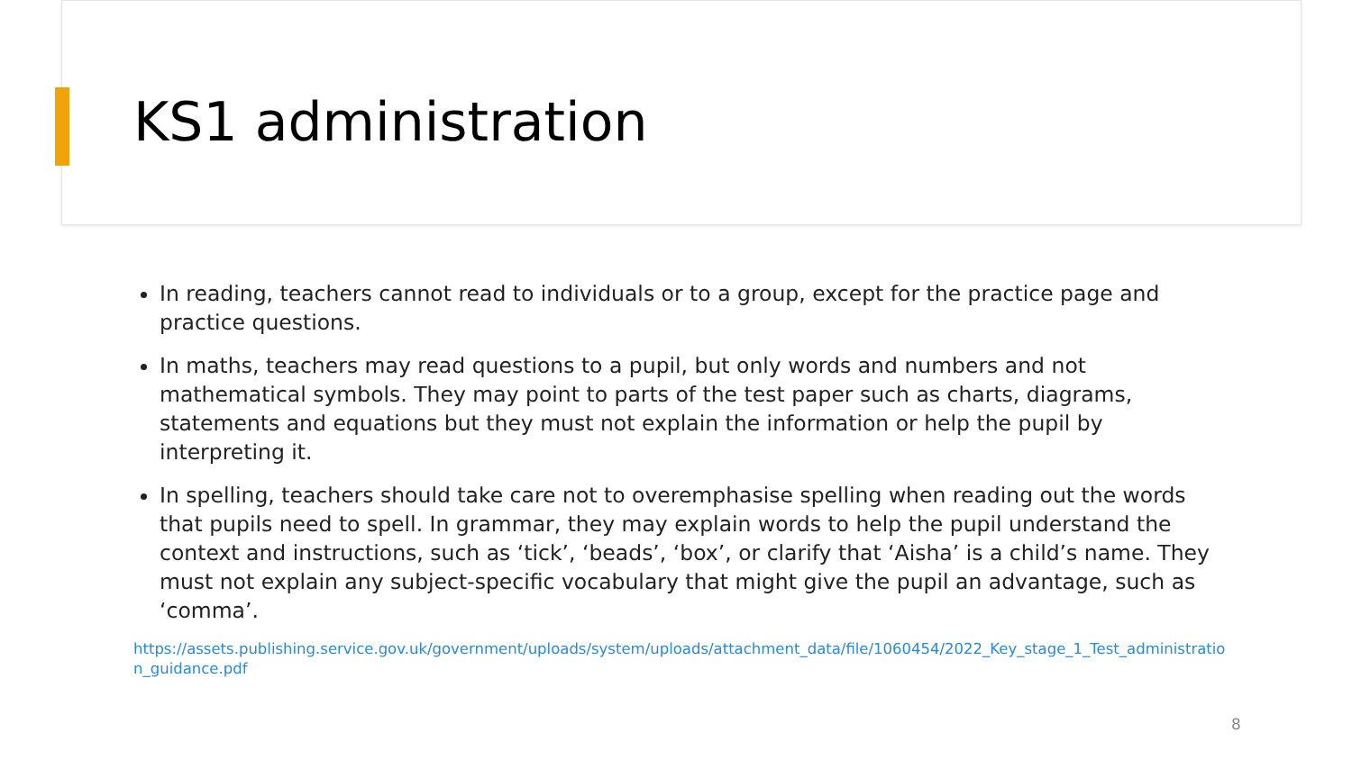KS1 administration
In reading, teachers cannot read to individuals or to a group, except for the practice page and practice questions.
In maths, teachers may read questions to a pupil, but only words and numbers and not mathematical symbols. They may point to parts of the test paper such as charts, diagrams, statements and equations but they must not explain the information or help the pupil by interpreting it.
In spelling, teachers should take care not to overemphasise spelling when reading out the words that pupils need to spell. In grammar, they may explain words to help the pupil understand the context and instructions, such as ‘tick’, ‘beads’, ‘box’, or clarify that ‘Aisha’ is a child’s name. They must not explain any subject-specific vocabulary that might give the pupil an advantage, such as ‘comma’.
https://assets.publishing.service.gov.uk/government/uploads/system/uploads/attachment_data/file/1060454/2022_Key_stage_1_Test_administration_guidance.pdf
8